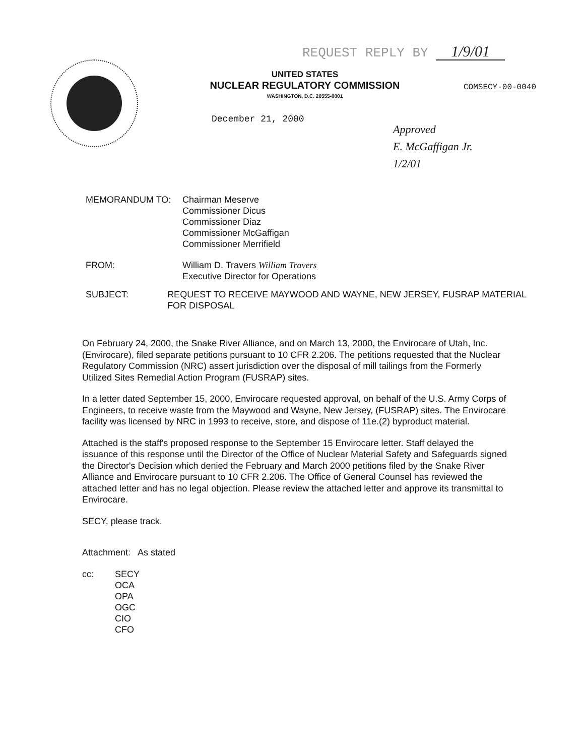REQUEST REPLY BY 1/9/01
UNITED STATES
NUCLEAR REGULATORY COMMISSION
WASHINGTON, D.C. 20555-0001
December 21, 2000
COMSECY-00-0040
Approved
E. McGaffigan Jr.
1/2/01
MEMORANDUM TO: Chairman Meserve
Commissioner Dicus
Commissioner Diaz
Commissioner McGaffigan
Commissioner Merrifield
FROM: William D. Travers William Travers
Executive Director for Operations
SUBJECT: REQUEST TO RECEIVE MAYWOOD AND WAYNE, NEW JERSEY, FUSRAP MATERIAL FOR DISPOSAL
On February 24, 2000, the Snake River Alliance, and on March 13, 2000, the Envirocare of Utah, Inc. (Envirocare), filed separate petitions pursuant to 10 CFR 2.206. The petitions requested that the Nuclear Regulatory Commission (NRC) assert jurisdiction over the disposal of mill tailings from the Formerly Utilized Sites Remedial Action Program (FUSRAP) sites.
In a letter dated September 15, 2000, Envirocare requested approval, on behalf of the U.S. Army Corps of Engineers, to receive waste from the Maywood and Wayne, New Jersey, (FUSRAP) sites. The Envirocare facility was licensed by NRC in 1993 to receive, store, and dispose of 11e.(2) byproduct material.
Attached is the staff's proposed response to the September 15 Envirocare letter. Staff delayed the issuance of this response until the Director of the Office of Nuclear Material Safety and Safeguards signed the Director's Decision which denied the February and March 2000 petitions filed by the Snake River Alliance and Envirocare pursuant to 10 CFR 2.206. The Office of General Counsel has reviewed the attached letter and has no legal objection. Please review the attached letter and approve its transmittal to Envirocare.
SECY, please track.
Attachment: As stated
cc: SECY
OCA
OPA
OGC
CIO
CFO